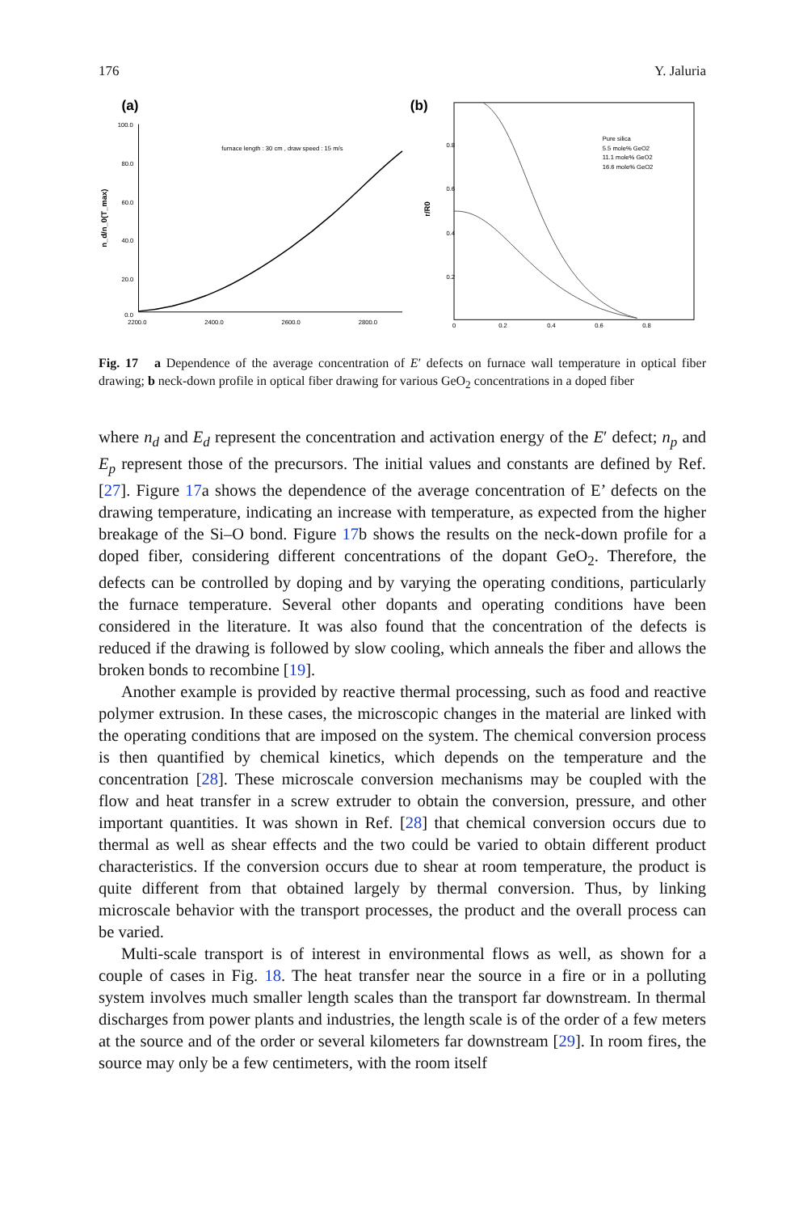176 Y. Jaluria
(a)
100.0
80.0
60.0
40.0
20.0
0.0
2200.0
2400.0
2600.0
2800.0
furnace length : 30 cm , draw speed : 15 m/s
n_d/n_0(T_max)
(b)
Pure silica
5.5 mole% GeO2
11.1 mole% GeO2
16.6 mole% GeO2
0.8
0.6
0.4
0.2
0
0.2
0.4
0.6
0.8
r/R0
Fig. 17 a Dependence of the average concentration of E′ defects on furnace wall temperature in optical fiber drawing; b neck-down profile in optical fiber drawing for various GeO<sub>2</sub> concentrations in a doped fiber
where n<sub>d</sub> and E<sub>d</sub> represent the concentration and activation energy of the E′ defect; n<sub>p</sub> and E<sub>p</sub> represent those of the precursors. The initial values and constants are defined by Ref. [27]. Figure 17a shows the dependence of the average concentration of E’ defects on the drawing temperature, indicating an increase with temperature, as expected from the higher breakage of the Si–O bond. Figure 17b shows the results on the neck-down profile for a doped fiber, considering different concentrations of the dopant GeO<sub>2</sub>. Therefore, the defects can be controlled by doping and by varying the operating conditions, particularly the furnace temperature. Several other dopants and operating conditions have been considered in the literature. It was also found that the concentration of the defects is reduced if the drawing is followed by slow cooling, which anneals the fiber and allows the broken bonds to recombine [19].
Another example is provided by reactive thermal processing, such as food and reactive polymer extrusion. In these cases, the microscopic changes in the material are linked with the operating conditions that are imposed on the system. The chemical conversion process is then quantified by chemical kinetics, which depends on the temperature and the concentration [28]. These microscale conversion mechanisms may be coupled with the flow and heat transfer in a screw extruder to obtain the conversion, pressure, and other important quantities. It was shown in Ref. [28] that chemical conversion occurs due to thermal as well as shear effects and the two could be varied to obtain different product characteristics. If the conversion occurs due to shear at room temperature, the product is quite different from that obtained largely by thermal conversion. Thus, by linking microscale behavior with the transport processes, the product and the overall process can be varied.
Multi-scale transport is of interest in environmental flows as well, as shown for a couple of cases in Fig. 18. The heat transfer near the source in a fire or in a polluting system involves much smaller length scales than the transport far downstream. In thermal discharges from power plants and industries, the length scale is of the order of a few meters at the source and of the order or several kilometers far downstream [29]. In room fires, the source may only be a few centimeters, with the room itself